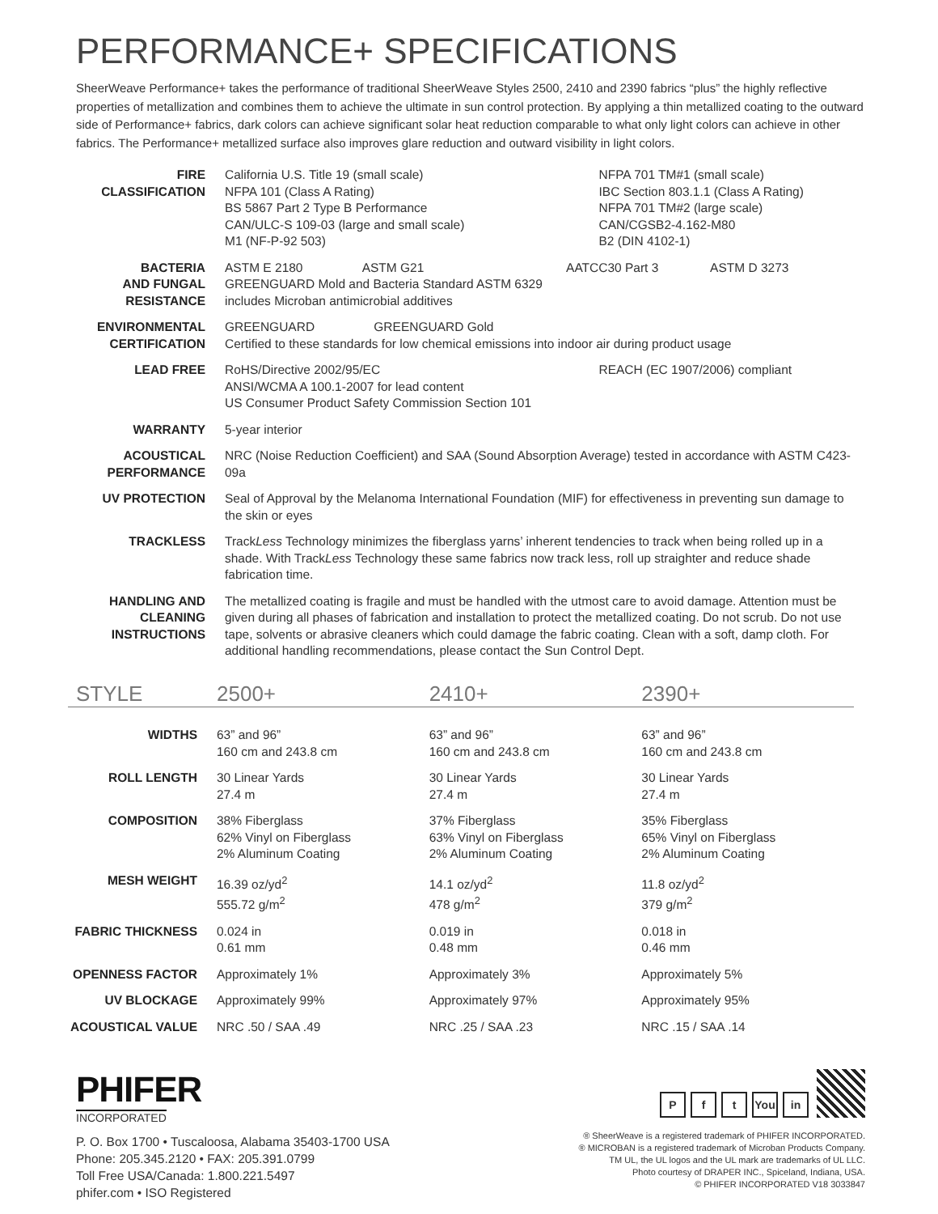PERFORMANCE+ SPECIFICATIONS
SheerWeave Performance+ takes the performance of traditional SheerWeave Styles 2500, 2410 and 2390 fabrics “plus” the highly reflective properties of metallization and combines them to achieve the ultimate in sun control protection. By applying a thin metallized coating to the outward side of Performance+ fabrics, dark colors can achieve significant solar heat reduction comparable to what only light colors can achieve in other fabrics. The Performance+ metallized surface also improves glare reduction and outward visibility in light colors.
| FIRE CLASSIFICATION | California U.S. Title 19 (small scale) NFPA 101 (Class A Rating) BS 5867 Part 2 Type B Performance CAN/ULC-S 109-03 (large and small scale) M1 (NF-P-92 503) | NFPA 701 TM#1 (small scale) IBC Section 803.1.1 (Class A Rating) NFPA 701 TM#2 (large scale) CAN/CGSB2-4.162-M80 B2 (DIN 4102-1) |
| BACTERIA AND FUNGAL RESISTANCE | ASTM E 2180 ASTM G21 AATCC30 Part 3 ASTM D 3273 GREENGUARD Mold and Bacteria Standard ASTM 6329 includes Microban antimicrobial additives | |
| ENVIRONMENTAL CERTIFICATION | GREENGUARD GREENGUARD Gold Certified to these standards for low chemical emissions into indoor air during product usage | |
| LEAD FREE | RoHS/Directive 2002/95/EC ANSI/WCMA A 100.1-2007 for lead content US Consumer Product Safety Commission Section 101 | REACH (EC 1907/2006) compliant |
| WARRANTY | 5-year interior | |
| ACOUSTICAL PERFORMANCE | NRC (Noise Reduction Coefficient) and SAA (Sound Absorption Average) tested in accordance with ASTM C423-09a | |
| UV PROTECTION | Seal of Approval by the Melanoma International Foundation (MIF) for effectiveness in preventing sun damage to the skin or eyes | |
| TRACKLESS | Track Less Technology minimizes the fiberglass yarns’ inherent tendencies to track when being rolled up in a shade. With Track Less Technology these same fabrics now track less, roll up straighter and reduce shade fabrication time. | |
| HANDLING AND CLEANING INSTRUCTIONS | The metallized coating is fragile and must be handled with the utmost care to avoid damage. Attention must be given during all phases of fabrication and installation to protect the metallized coating. Do not scrub. Do not use tape, solvents or abrasive cleaners which could damage the fabric coating. Clean with a soft, damp cloth. For additional handling recommendations, please contact the Sun Control Dept. | |
| STYLE | 2500+ | 2410+ | 2390+ |
| --- | --- | --- | --- |
| WIDTHS | 63” and 96” 160 cm and 243.8 cm | 63” and 96” 160 cm and 243.8 cm | 63” and 96” 160 cm and 243.8 cm |
| ROLL LENGTH | 30 Linear Yards 27.4 m | 30 Linear Yards 27.4 m | 30 Linear Yards 27.4 m |
| COMPOSITION | 38% Fiberglass 62% Vinyl on Fiberglass 2% Aluminum Coating | 37% Fiberglass 63% Vinyl on Fiberglass 2% Aluminum Coating | 35% Fiberglass 65% Vinyl on Fiberglass 2% Aluminum Coating |
| MESH WEIGHT | 16.39 oz/yd<sup>2</sup> 555.72 g/m<sup>2</sup> | 14.1 oz/yd<sup>2</sup> 478 g/m<sup>2</sup> | 11.8 oz/yd<sup>2</sup> 379 g/m<sup>2</sup> |
| FABRIC THICKNESS | 0.024 in 0.61 mm | 0.019 in 0.48 mm | 0.018 in 0.46 mm |
| OPENNESS FACTOR | Approximately 1% | Approximately 3% | Approximately 5% |
| UV BLOCKAGE | Approximately 99% | Approximately 97% | Approximately 95% |
| ACOUSTICAL VALUE | NRC .50 / SAA .49 | NRC .25 / SAA .23 | NRC .15 / SAA .14 |
PHIFER
INCORPORATED
P. O. Box 1700 • Tuscaloosa, Alabama 35403-1700 USA
Phone: 205.345.2120 • FAX: 205.391.0799
Toll Free USA/Canada: 1.800.221.5497
phifer.com • ISO Registered
Pf t You in
® SheerWeave is a registered trademark of PHIFER INCORPORATED.
® MICROBAN is a registered trademark of Microban Products Company.
TM UL, the UL logos and the UL mark are trademarks of UL LLC.
Photo courtesy of DRAPER INC., Spiceland, Indiana, USA.
© PHIFER INCORPORATED V18 3033847